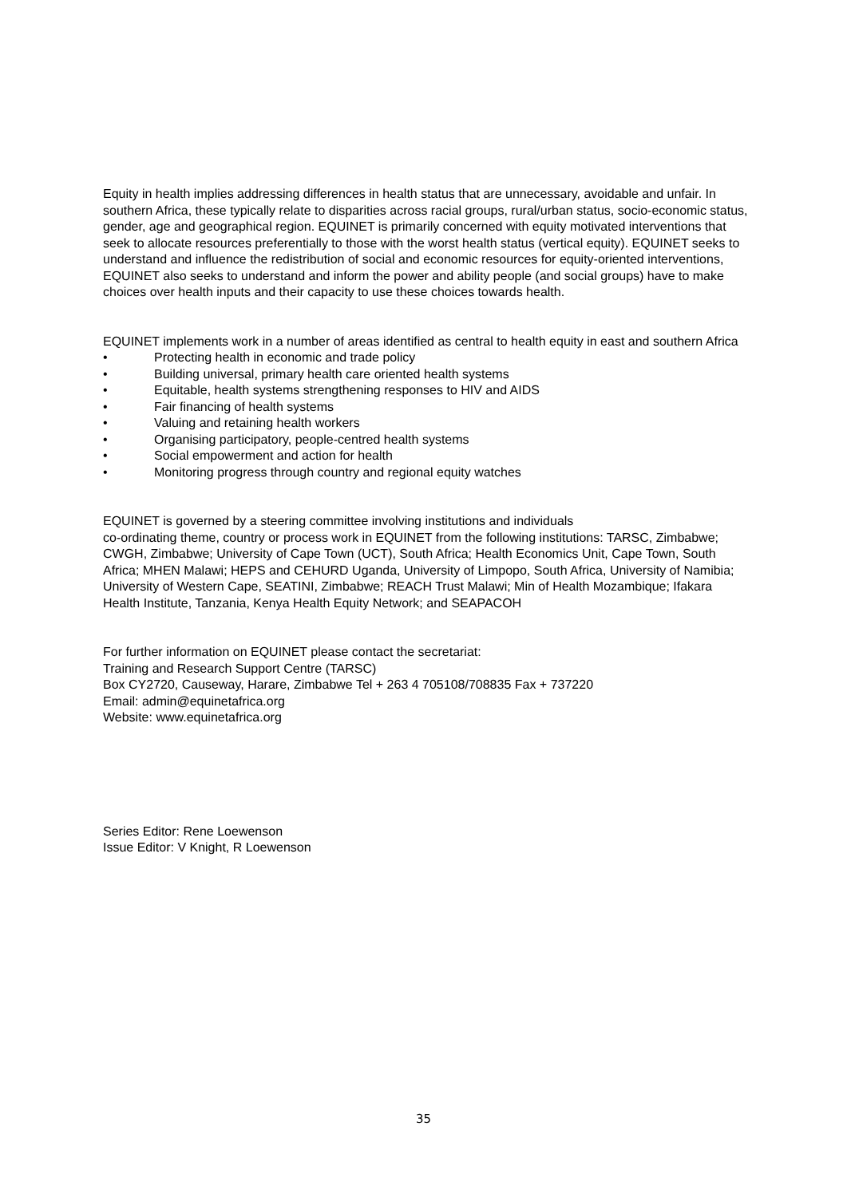Equity in health implies addressing differences in health status that are unnecessary, avoidable and unfair. In southern Africa, these typically relate to disparities across racial groups, rural/urban status, socio-economic status, gender, age and geographical region. EQUINET is primarily concerned with equity motivated interventions that seek to allocate resources preferentially to those with the worst health status (vertical equity). EQUINET seeks to understand and influence the redistribution of social and economic resources for equity-oriented interventions, EQUINET also seeks to understand and inform the power and ability people (and social groups) have to make choices over health inputs and their capacity to use these choices towards health.
EQUINET implements work in a number of areas identified as central to health equity in east and southern Africa
• Protecting health in economic and trade policy
• Building universal, primary health care oriented health systems
• Equitable, health systems strengthening responses to HIV and AIDS
• Fair financing of health systems
• Valuing and retaining health workers
• Organising participatory, people-centred health systems
• Social empowerment and action for health
• Monitoring progress through country and regional equity watches
EQUINET is governed by a steering committee involving institutions and individuals
co-ordinating theme, country or process work in EQUINET from the following institutions: TARSC, Zimbabwe; CWGH, Zimbabwe; University of Cape Town (UCT), South Africa; Health Economics Unit, Cape Town, South Africa; MHEN Malawi; HEPS and CEHURD Uganda, University of Limpopo, South Africa, University of Namibia; University of Western Cape, SEATINI, Zimbabwe; REACH Trust Malawi; Min of Health Mozambique; Ifakara Health Institute, Tanzania, Kenya Health Equity Network; and SEAPACOH
For further information on EQUINET please contact the secretariat:
Training and Research Support Centre (TARSC)
Box CY2720, Causeway, Harare, Zimbabwe Tel + 263 4 705108/708835 Fax + 737220
Email: admin@equinetafrica.org
Website: www.equinetafrica.org
Series Editor: Rene Loewenson
Issue Editor: V Knight, R Loewenson
35